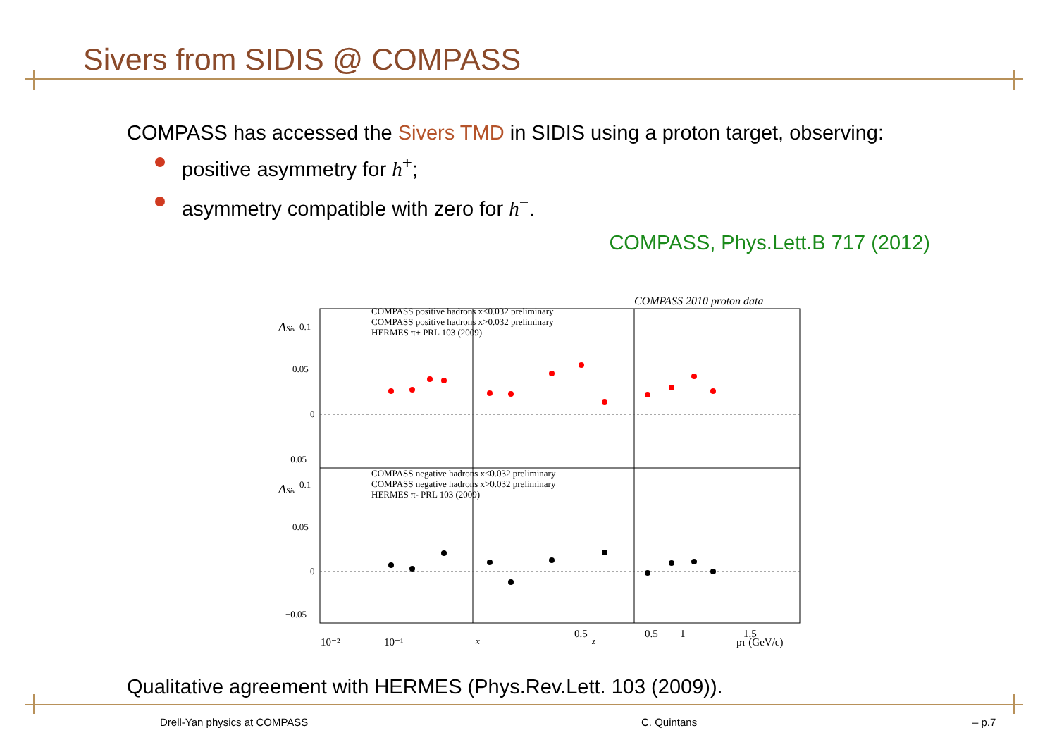Sivers from SIDIS @ COMPASS
COMPASS has accessed the Sivers TMD in SIDIS using a proton target, observing:
positive asymmetry for h<sup>+</sup>;
asymmetry compatible with zero for h<sup>−</sup>.
COMPASS, Phys.Lett.B 717 (2012)
COMPASS 2010 proton data
0.1
0.05
0
−0.05
0.1
0.05
0
−0.05
COMPASS positive hadrons x<0.032 preliminary
COMPASS positive hadrons x>0.032 preliminary
HERMES π+ PRL 103 (2009)
COMPASS negative hadrons x<0.032 preliminary
COMPASS negative hadrons x>0.032 preliminary
HERMES π- PRL 103 (2009)
10⁻²
10⁻¹
x
0.5
1
1.5
0.5
z
pT (GeV/c)
ASiv
ASiv
Qualitative agreement with HERMES (Phys.Rev.Lett. 103 (2009)).
Drell-Yan physics at COMPASS C. Quintans – p.7